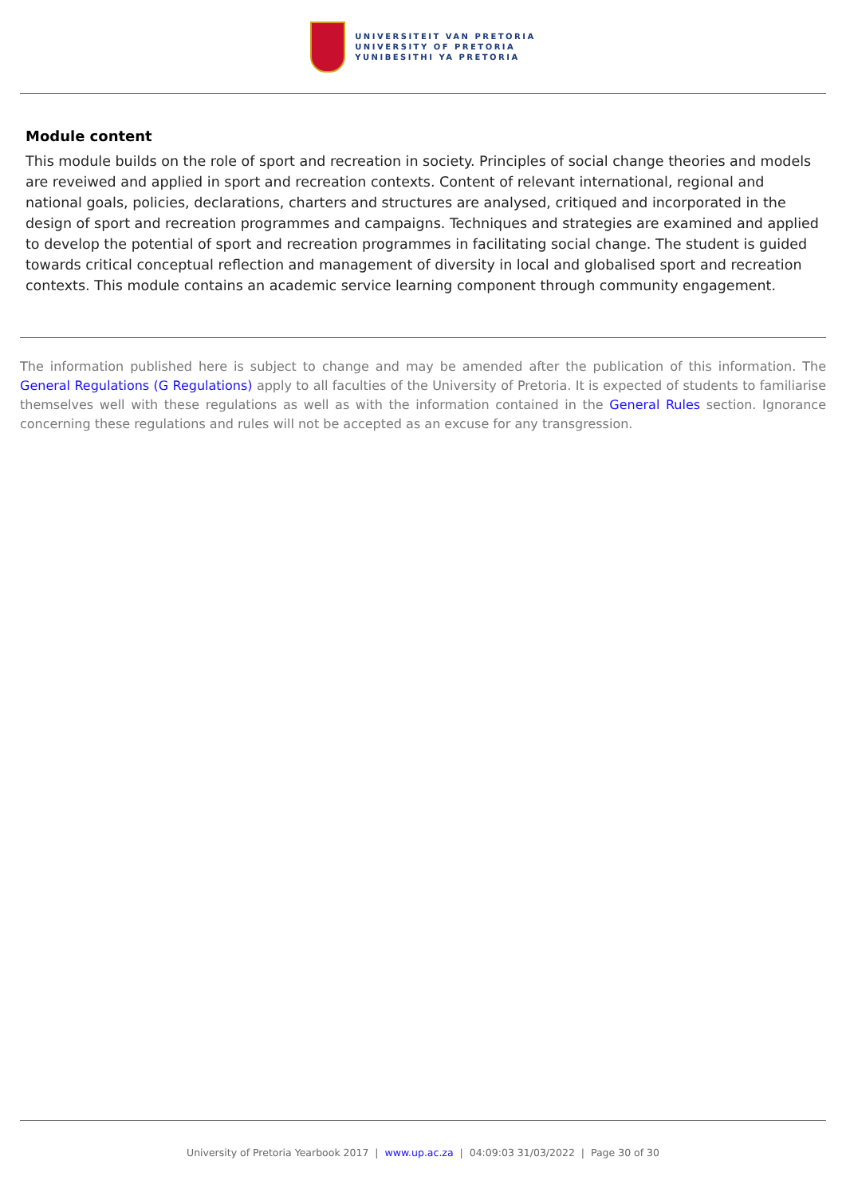UNIVERSITEIT VAN PRETORIA
UNIVERSITY OF PRETORIA
YUNIBESITHI YA PRETORIA
Module content
This module builds on the role of sport and recreation in society. Principles of social change theories and models are reveiwed and applied in sport and recreation contexts. Content of relevant international, regional and national goals, policies, declarations, charters and structures are analysed, critiqued and incorporated in the design of sport and recreation programmes and campaigns. Techniques and strategies are examined and applied to develop the potential of sport and recreation programmes in facilitating social change. The student is guided towards critical conceptual reflection and management of diversity in local and globalised sport and recreation contexts. This module contains an academic service learning component through community engagement.
The information published here is subject to change and may be amended after the publication of this information. The General Regulations (G Regulations) apply to all faculties of the University of Pretoria. It is expected of students to familiarise themselves well with these regulations as well as with the information contained in the General Rules section. Ignorance concerning these regulations and rules will not be accepted as an excuse for any transgression.
University of Pretoria Yearbook 2017 | www.up.ac.za | 04:09:03 31/03/2022 | Page 30 of 30